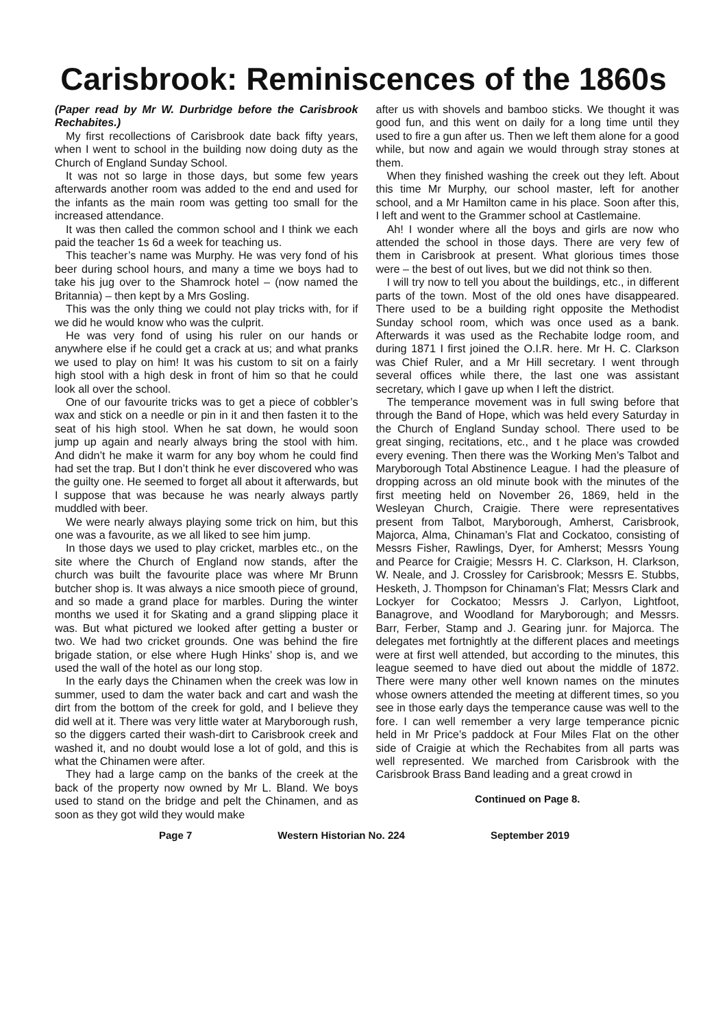Carisbrook: Reminiscences of the 1860s
(Paper read by Mr W. Durbridge before the Carisbrook Rechabites.)
My first recollections of Carisbrook date back fifty years, when I went to school in the building now doing duty as the Church of England Sunday School.
It was not so large in those days, but some few years afterwards another room was added to the end and used for the infants as the main room was getting too small for the increased attendance.
It was then called the common school and I think we each paid the teacher 1s 6d a week for teaching us.
This teacher’s name was Murphy. He was very fond of his beer during school hours, and many a time we boys had to take his jug over to the Shamrock hotel – (now named the Britannia) – then kept by a Mrs Gosling.
This was the only thing we could not play tricks with, for if we did he would know who was the culprit.
He was very fond of using his ruler on our hands or anywhere else if he could get a crack at us; and what pranks we used to play on him! It was his custom to sit on a fairly high stool with a high desk in front of him so that he could look all over the school.
One of our favourite tricks was to get a piece of cobbler’s wax and stick on a needle or pin in it and then fasten it to the seat of his high stool. When he sat down, he would soon jump up again and nearly always bring the stool with him. And didn’t he make it warm for any boy whom he could find had set the trap. But I don’t think he ever discovered who was the guilty one. He seemed to forget all about it afterwards, but I suppose that was because he was nearly always partly muddled with beer.
We were nearly always playing some trick on him, but this one was a favourite, as we all liked to see him jump.
In those days we used to play cricket, marbles etc., on the site where the Church of England now stands, after the church was built the favourite place was where Mr Brunn butcher shop is. It was always a nice smooth piece of ground, and so made a grand place for marbles. During the winter months we used it for Skating and a grand slipping place it was. But what pictured we looked after getting a buster or two. We had two cricket grounds. One was behind the fire brigade station, or else where Hugh Hinks’ shop is, and we used the wall of the hotel as our long stop.
In the early days the Chinamen when the creek was low in summer, used to dam the water back and cart and wash the dirt from the bottom of the creek for gold, and I believe they did well at it. There was very little water at Maryborough rush, so the diggers carted their wash-dirt to Carisbrook creek and washed it, and no doubt would lose a lot of gold, and this is what the Chinamen were after.
They had a large camp on the banks of the creek at the back of the property now owned by Mr L. Bland. We boys used to stand on the bridge and pelt the Chinamen, and as soon as they got wild they would make
after us with shovels and bamboo sticks. We thought it was good fun, and this went on daily for a long time until they used to fire a gun after us. Then we left them alone for a good while, but now and again we would through stray stones at them.
When they finished washing the creek out they left. About this time Mr Murphy, our school master, left for another school, and a Mr Hamilton came in his place. Soon after this, I left and went to the Grammer school at Castlemaine.
Ah! I wonder where all the boys and girls are now who attended the school in those days. There are very few of them in Carisbrook at present. What glorious times those were – the best of out lives, but we did not think so then.
I will try now to tell you about the buildings, etc., in different parts of the town. Most of the old ones have disappeared. There used to be a building right opposite the Methodist Sunday school room, which was once used as a bank. Afterwards it was used as the Rechabite lodge room, and during 1871 I first joined the O.I.R. here. Mr H. C. Clarkson was Chief Ruler, and a Mr Hill secretary. I went through several offices while there, the last one was assistant secretary, which I gave up when I left the district.
The temperance movement was in full swing before that through the Band of Hope, which was held every Saturday in the Church of England Sunday school. There used to be great singing, recitations, etc., and t he place was crowded every evening. Then there was the Working Men’s Talbot and Maryborough Total Abstinence League. I had the pleasure of dropping across an old minute book with the minutes of the first meeting held on November 26, 1869, held in the Wesleyan Church, Craigie. There were representatives present from Talbot, Maryborough, Amherst, Carisbrook, Majorca, Alma, Chinaman’s Flat and Cockatoo, consisting of Messrs Fisher, Rawlings, Dyer, for Amherst; Messrs Young and Pearce for Craigie; Messrs H. C. Clarkson, H. Clarkson, W. Neale, and J. Crossley for Carisbrook; Messrs E. Stubbs, Hesketh, J. Thompson for Chinaman’s Flat; Messrs Clark and Lockyer for Cockatoo; Messrs J. Carlyon, Lightfoot, Banagrove, and Woodland for Maryborough; and Messrs. Barr, Ferber, Stamp and J. Gearing junr. for Majorca. The delegates met fortnightly at the different places and meetings were at first well attended, but according to the minutes, this league seemed to have died out about the middle of 1872. There were many other well known names on the minutes whose owners attended the meeting at different times, so you see in those early days the temperance cause was well to the fore. I can well remember a very large temperance picnic held in Mr Price’s paddock at Four Miles Flat on the other side of Craigie at which the Rechabites from all parts was well represented. We marched from Carisbrook with the Carisbrook Brass Band leading and a great crowd in
Continued on Page 8.
Page 7 Western Historian No. 224 September 2019